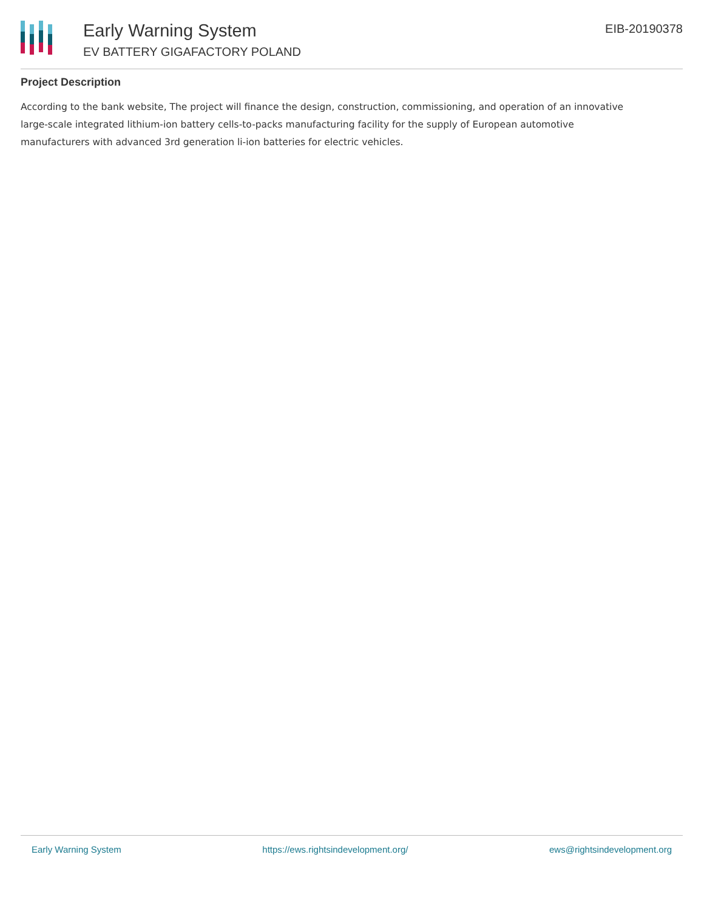Early Warning System
EV BATTERY GIGAFACTORY POLAND
EIB-20190378
Project Description
According to the bank website, The project will finance the design, construction, commissioning, and operation of an innovative large-scale integrated lithium-ion battery cells-to-packs manufacturing facility for the supply of European automotive manufacturers with advanced 3rd generation li-ion batteries for electric vehicles.
Early Warning System https://ews.rightsindevelopment.org/ ews@rightsindevelopment.org